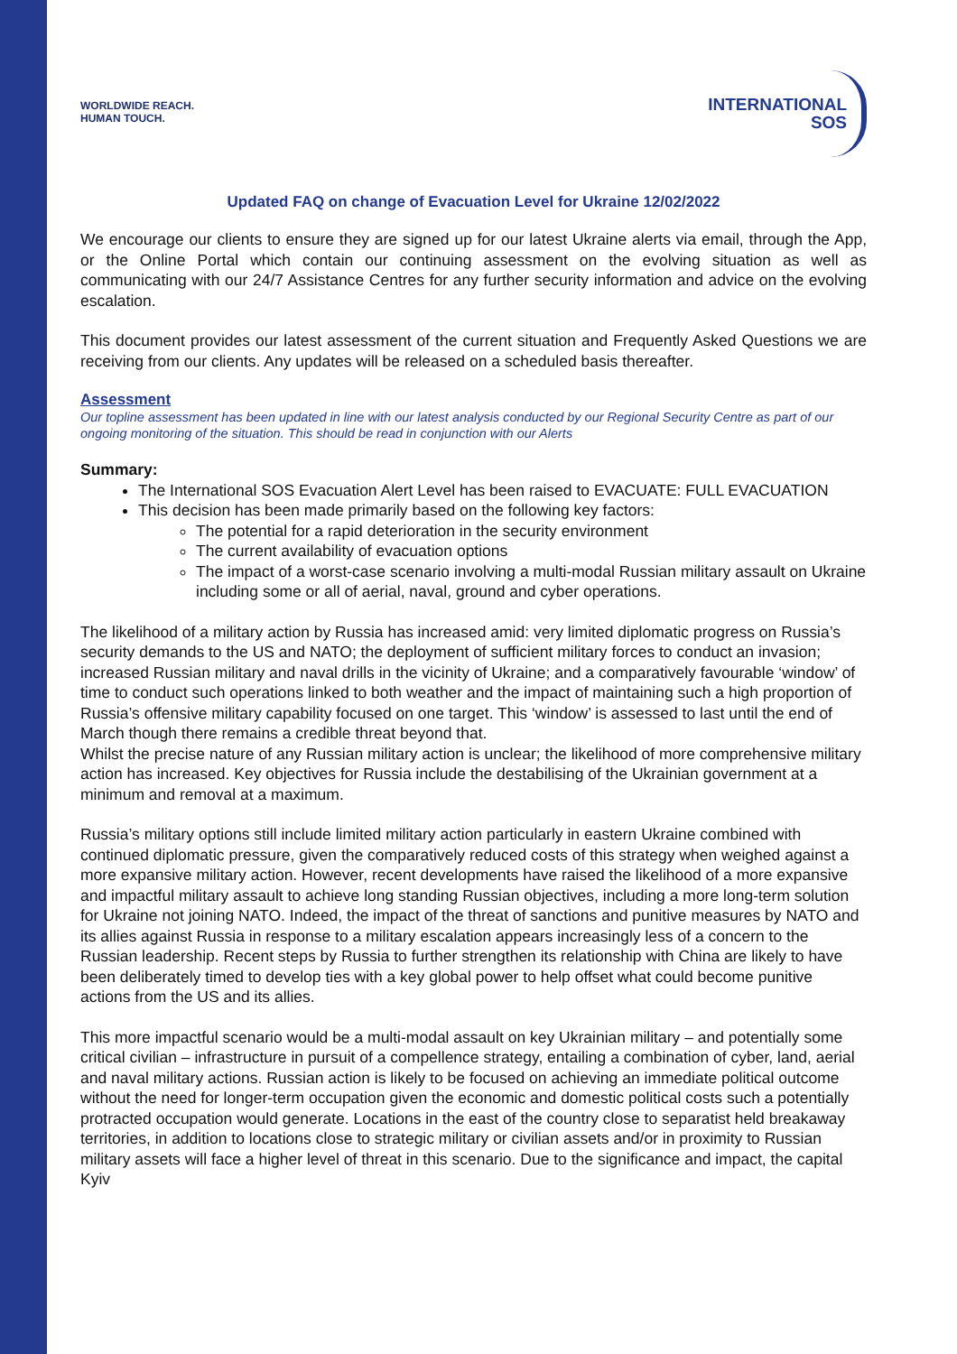WORLDWIDE REACH.
HUMAN TOUCH.
INTERNATIONAL
SOS
Updated FAQ on change of Evacuation Level for Ukraine 12/02/2022
We encourage our clients to ensure they are signed up for our latest Ukraine alerts via email, through the App, or the Online Portal which contain our continuing assessment on the evolving situation as well as communicating with our 24/7 Assistance Centres for any further security information and advice on the evolving escalation.
This document provides our latest assessment of the current situation and Frequently Asked Questions we are receiving from our clients. Any updates will be released on a scheduled basis thereafter.
Assessment
Our topline assessment has been updated in line with our latest analysis conducted by our Regional Security Centre as part of our ongoing monitoring of the situation. This should be read in conjunction with our Alerts
Summary:
The International SOS Evacuation Alert Level has been raised to EVACUATE: FULL EVACUATION
This decision has been made primarily based on the following key factors:
The potential for a rapid deterioration in the security environment
The current availability of evacuation options
The impact of a worst-case scenario involving a multi-modal Russian military assault on Ukraine including some or all of aerial, naval, ground and cyber operations.
The likelihood of a military action by Russia has increased amid: very limited diplomatic progress on Russia’s security demands to the US and NATO; the deployment of sufficient military forces to conduct an invasion; increased Russian military and naval drills in the vicinity of Ukraine; and a comparatively favourable ‘window’ of time to conduct such operations linked to both weather and the impact of maintaining such a high proportion of Russia’s offensive military capability focused on one target. This ‘window’ is assessed to last until the end of March though there remains a credible threat beyond that.
Whilst the precise nature of any Russian military action is unclear; the likelihood of more comprehensive military action has increased. Key objectives for Russia include the destabilising of the Ukrainian government at a minimum and removal at a maximum.
Russia’s military options still include limited military action particularly in eastern Ukraine combined with continued diplomatic pressure, given the comparatively reduced costs of this strategy when weighed against a more expansive military action. However, recent developments have raised the likelihood of a more expansive and impactful military assault to achieve long standing Russian objectives, including a more long-term solution for Ukraine not joining NATO. Indeed, the impact of the threat of sanctions and punitive measures by NATO and its allies against Russia in response to a military escalation appears increasingly less of a concern to the Russian leadership. Recent steps by Russia to further strengthen its relationship with China are likely to have been deliberately timed to develop ties with a key global power to help offset what could become punitive actions from the US and its allies.
This more impactful scenario would be a multi-modal assault on key Ukrainian military – and potentially some critical civilian – infrastructure in pursuit of a compellence strategy, entailing a combination of cyber, land, aerial and naval military actions. Russian action is likely to be focused on achieving an immediate political outcome without the need for longer-term occupation given the economic and domestic political costs such a potentially protracted occupation would generate. Locations in the east of the country close to separatist held breakaway territories, in addition to locations close to strategic military or civilian assets and/or in proximity to Russian military assets will face a higher level of threat in this scenario. Due to the significance and impact, the capital Kyiv